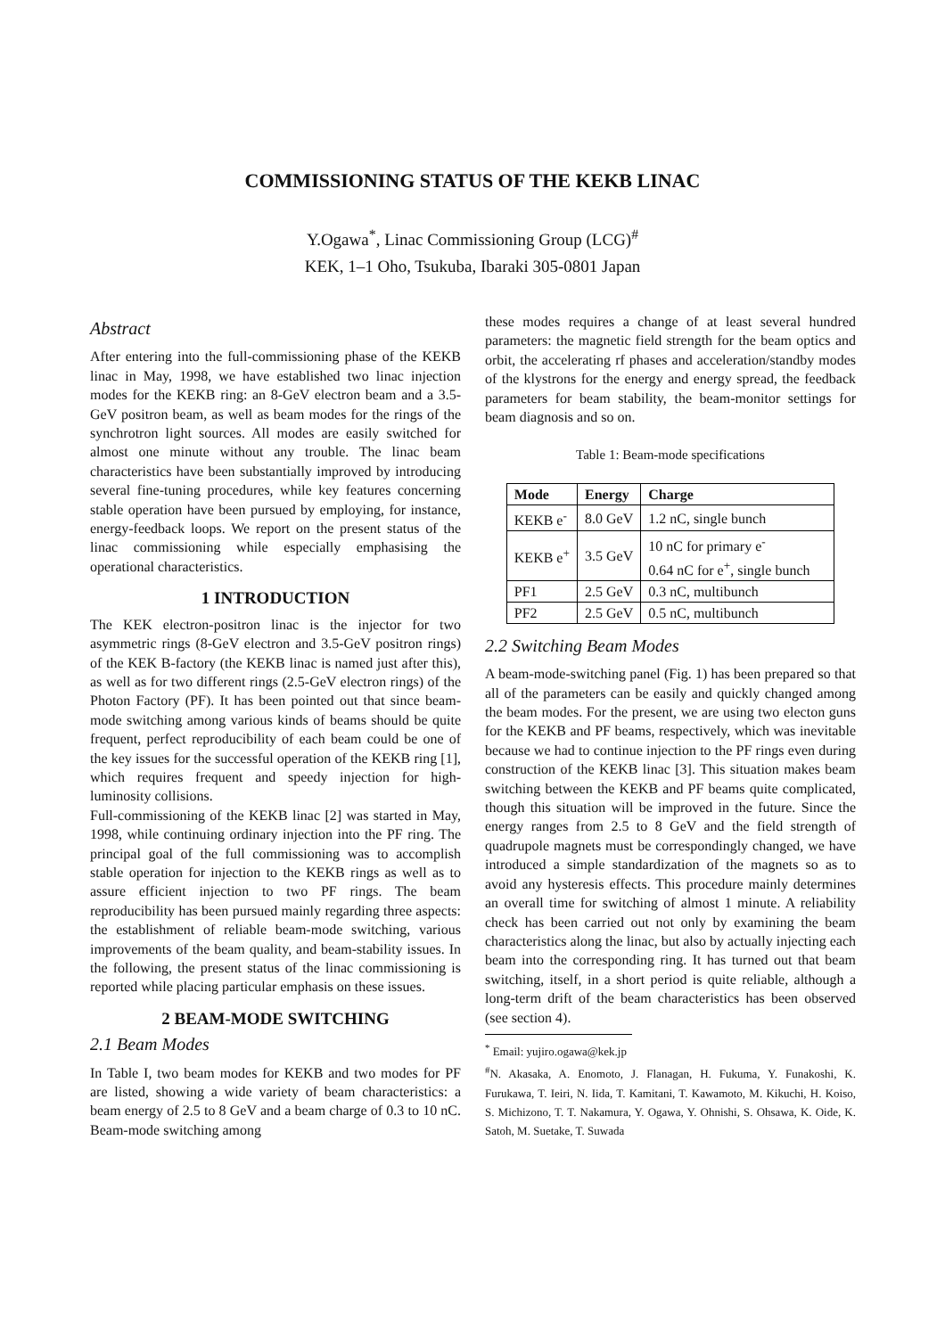COMMISSIONING STATUS OF THE KEKB LINAC
Y.Ogawa<sup>*</sup>, Linac Commissioning Group (LCG)<sup>#</sup>
KEK, 1–1 Oho, Tsukuba, Ibaraki 305-0801 Japan
Abstract
After entering into the full-commissioning phase of the KEKB linac in May, 1998, we have established two linac injection modes for the KEKB ring: an 8-GeV electron beam and a 3.5-GeV positron beam, as well as beam modes for the rings of the synchrotron light sources. All modes are easily switched for almost one minute without any trouble. The linac beam characteristics have been substantially improved by introducing several fine-tuning procedures, while key features concerning stable operation have been pursued by employing, for instance, energy-feedback loops. We report on the present status of the linac commissioning while especially emphasising the operational characteristics.
1 INTRODUCTION
The KEK electron-positron linac is the injector for two asymmetric rings (8-GeV electron and 3.5-GeV positron rings) of the KEK B-factory (the KEKB linac is named just after this), as well as for two different rings (2.5-GeV electron rings) of the Photon Factory (PF). It has been pointed out that since beam-mode switching among various kinds of beams should be quite frequent, perfect reproducibility of each beam could be one of the key issues for the successful operation of the KEKB ring [1], which requires frequent and speedy injection for high-luminosity collisions.
Full-commissioning of the KEKB linac [2] was started in May, 1998, while continuing ordinary injection into the PF ring. The principal goal of the full commissioning was to accomplish stable operation for injection to the KEKB rings as well as to assure efficient injection to two PF rings. The beam reproducibility has been pursued mainly regarding three aspects: the establishment of reliable beam-mode switching, various improvements of the beam quality, and beam-stability issues. In the following, the present status of the linac commissioning is reported while placing particular emphasis on these issues.
2 BEAM-MODE SWITCHING
2.1 Beam Modes
In Table I, two beam modes for KEKB and two modes for PF are listed, showing a wide variety of beam characteristics: a beam energy of 2.5 to 8 GeV and a beam charge of 0.3 to 10 nC. Beam-mode switching among
these modes requires a change of at least several hundred parameters: the magnetic field strength for the beam optics and orbit, the accelerating rf phases and acceleration/standby modes of the klystrons for the energy and energy spread, the feedback parameters for beam stability, the beam-monitor settings for beam diagnosis and so on.
Table 1: Beam-mode specifications
| Mode | Energy | Charge |
| --- | --- | --- |
| KEKB e<sup>-</sup> | 8.0 GeV | 1.2 nC, single bunch |
| KEKB e<sup>+</sup> | 3.5 GeV | 10 nC for primary e<sup>-</sup> 0.64 nC for e<sup>+</sup>, single bunch |
| PF1 | 2.5 GeV | 0.3 nC, multibunch |
| PF2 | 2.5 GeV | 0.5 nC, multibunch |
2.2 Switching Beam Modes
A beam-mode-switching panel (Fig. 1) has been prepared so that all of the parameters can be easily and quickly changed among the beam modes. For the present, we are using two electon guns for the KEKB and PF beams, respectively, which was inevitable because we had to continue injection to the PF rings even during construction of the KEKB linac [3]. This situation makes beam switching between the KEKB and PF beams quite complicated, though this situation will be improved in the future. Since the energy ranges from 2.5 to 8 GeV and the field strength of quadrupole magnets must be correspondingly changed, we have introduced a simple standardization of the magnets so as to avoid any hysteresis effects. This procedure mainly determines an overall time for switching of almost 1 minute. A reliability check has been carried out not only by examining the beam characteristics along the linac, but also by actually injecting each beam into the corresponding ring. It has turned out that beam switching, itself, in a short period is quite reliable, although a long-term drift of the beam characteristics has been observed (see section 4).
<sup>*</sup> Email: yujiro.ogawa@kek.jp
<sup>#</sup> N. Akasaka, A. Enomoto, J. Flanagan, H. Fukuma, Y. Funakoshi, K. Furukawa, T. Ieiri, N. Iida, T. Kamitani, T. Kawamoto, M. Kikuchi, H. Koiso, S. Michizono, T. T. Nakamura, Y. Ogawa, Y. Ohnishi, S. Ohsawa, K. Oide, K. Satoh, M. Suetake, T. Suwada